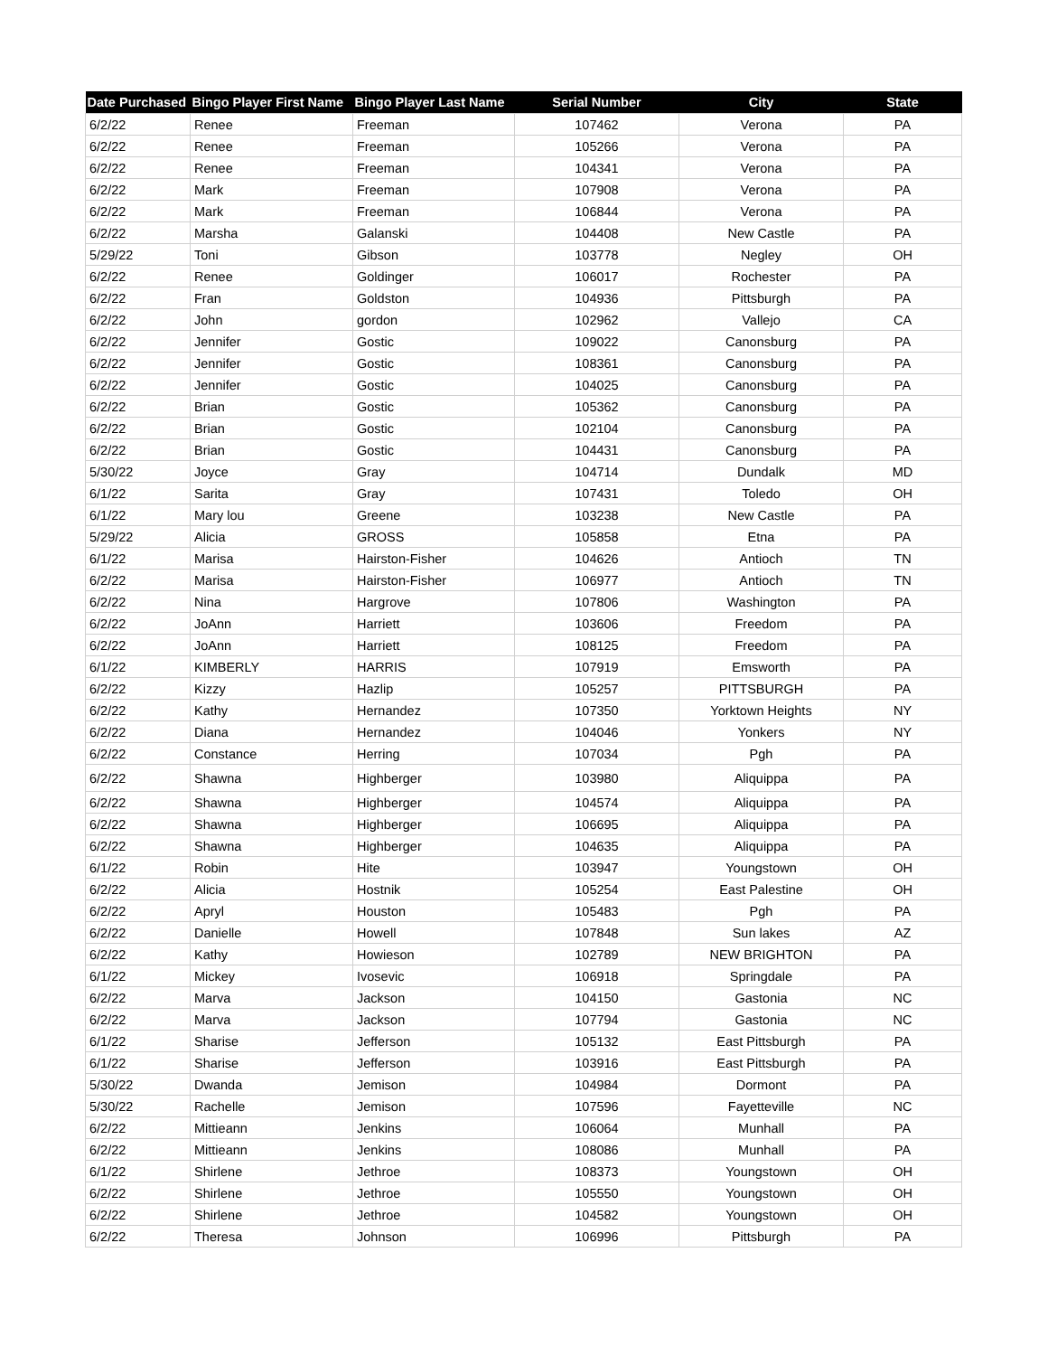| Date Purchased | Bingo Player First Name | Bingo Player Last Name | Serial Number | City | State |
| --- | --- | --- | --- | --- | --- |
| 6/2/22 | Renee | Freeman | 107462 | Verona | PA |
| 6/2/22 | Renee | Freeman | 105266 | Verona | PA |
| 6/2/22 | Renee | Freeman | 104341 | Verona | PA |
| 6/2/22 | Mark | Freeman | 107908 | Verona | PA |
| 6/2/22 | Mark | Freeman | 106844 | Verona | PA |
| 6/2/22 | Marsha | Galanski | 104408 | New Castle | PA |
| 5/29/22 | Toni | Gibson | 103778 | Negley | OH |
| 6/2/22 | Renee | Goldinger | 106017 | Rochester | PA |
| 6/2/22 | Fran | Goldston | 104936 | Pittsburgh | PA |
| 6/2/22 | John | gordon | 102962 | Vallejo | CA |
| 6/2/22 | Jennifer | Gostic | 109022 | Canonsburg | PA |
| 6/2/22 | Jennifer | Gostic | 108361 | Canonsburg | PA |
| 6/2/22 | Jennifer | Gostic | 104025 | Canonsburg | PA |
| 6/2/22 | Brian | Gostic | 105362 | Canonsburg | PA |
| 6/2/22 | Brian | Gostic | 102104 | Canonsburg | PA |
| 6/2/22 | Brian | Gostic | 104431 | Canonsburg | PA |
| 5/30/22 | Joyce | Gray | 104714 | Dundalk | MD |
| 6/1/22 | Sarita | Gray | 107431 | Toledo | OH |
| 6/1/22 | Mary lou | Greene | 103238 | New Castle | PA |
| 5/29/22 | Alicia | GROSS | 105858 | Etna | PA |
| 6/1/22 | Marisa | Hairston-Fisher | 104626 | Antioch | TN |
| 6/2/22 | Marisa | Hairston-Fisher | 106977 | Antioch | TN |
| 6/2/22 | Nina | Hargrove | 107806 | Washington | PA |
| 6/2/22 | JoAnn | Harriett | 103606 | Freedom | PA |
| 6/2/22 | JoAnn | Harriett | 108125 | Freedom | PA |
| 6/1/22 | KIMBERLY | HARRIS | 107919 | Emsworth | PA |
| 6/2/22 | Kizzy | Hazlip | 105257 | PITTSBURGH | PA |
| 6/2/22 | Kathy | Hernandez | 107350 | Yorktown Heights | NY |
| 6/2/22 | Diana | Hernandez | 104046 | Yonkers | NY |
| 6/2/22 | Constance | Herring | 107034 | Pgh | PA |
| 6/2/22 | Shawna | Highberger | 103980 | Aliquippa | PA |
| 6/2/22 | Shawna | Highberger | 104574 | Aliquippa | PA |
| 6/2/22 | Shawna | Highberger | 106695 | Aliquippa | PA |
| 6/2/22 | Shawna | Highberger | 104635 | Aliquippa | PA |
| 6/1/22 | Robin | Hite | 103947 | Youngstown | OH |
| 6/2/22 | Alicia | Hostnik | 105254 | East Palestine | OH |
| 6/2/22 | Apryl | Houston | 105483 | Pgh | PA |
| 6/2/22 | Danielle | Howell | 107848 | Sun lakes | AZ |
| 6/2/22 | Kathy | Howieson | 102789 | NEW BRIGHTON | PA |
| 6/1/22 | Mickey | Ivosevic | 106918 | Springdale | PA |
| 6/2/22 | Marva | Jackson | 104150 | Gastonia | NC |
| 6/2/22 | Marva | Jackson | 107794 | Gastonia | NC |
| 6/1/22 | Sharise | Jefferson | 105132 | East Pittsburgh | PA |
| 6/1/22 | Sharise | Jefferson | 103916 | East Pittsburgh | PA |
| 5/30/22 | Dwanda | Jemison | 104984 | Dormont | PA |
| 5/30/22 | Rachelle | Jemison | 107596 | Fayetteville | NC |
| 6/2/22 | Mittieann | Jenkins | 106064 | Munhall | PA |
| 6/2/22 | Mittieann | Jenkins | 108086 | Munhall | PA |
| 6/1/22 | Shirlene | Jethroe | 108373 | Youngstown | OH |
| 6/2/22 | Shirlene | Jethroe | 105550 | Youngstown | OH |
| 6/2/22 | Shirlene | Jethroe | 104582 | Youngstown | OH |
| 6/2/22 | Theresa | Johnson | 106996 | Pittsburgh | PA |